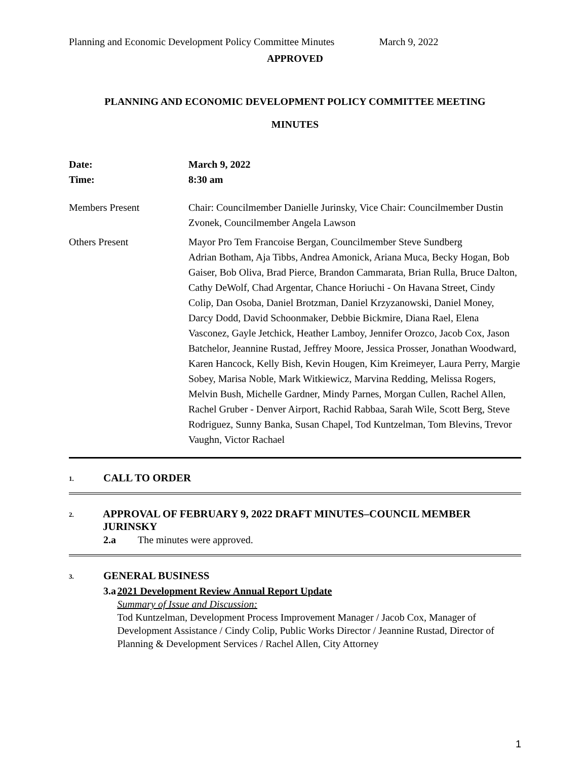Planning and Economic Development Policy Committee Minutes March 9, 2022
APPROVED
PLANNING AND ECONOMIC DEVELOPMENT POLICY COMMITTEE MEETING
MINUTES
| Date: | March 9, 2022 |
| Time: | 8:30 am |
| Members Present | Chair: Councilmember Danielle Jurinsky, Vice Chair: Councilmember Dustin Zvonek, Councilmember Angela Lawson |
| Others Present | Mayor Pro Tem Francoise Bergan, Councilmember Steve Sundberg Adrian Botham, Aja Tibbs, Andrea Amonick, Ariana Muca, Becky Hogan, Bob Gaiser, Bob Oliva, Brad Pierce, Brandon Cammarata, Brian Rulla, Bruce Dalton, Cathy DeWolf, Chad Argentar, Chance Horiuchi - On Havana Street, Cindy Colip, Dan Osoba, Daniel Brotzman, Daniel Krzyzanowski, Daniel Money, Darcy Dodd, David Schoonmaker, Debbie Bickmire, Diana Rael, Elena Vasconez, Gayle Jetchick, Heather Lamboy, Jennifer Orozco, Jacob Cox, Jason Batchelor, Jeannine Rustad, Jeffrey Moore, Jessica Prosser, Jonathan Woodward, Karen Hancock, Kelly Bish, Kevin Hougen, Kim Kreimeyer, Laura Perry, Margie Sobey, Marisa Noble, Mark Witkiewicz, Marvina Redding, Melissa Rogers, Melvin Bush, Michelle Gardner, Mindy Parnes, Morgan Cullen, Rachel Allen, Rachel Gruber - Denver Airport, Rachid Rabbaa, Sarah Wile, Scott Berg, Steve Rodriguez, Sunny Banka, Susan Chapel, Tod Kuntzelman, Tom Blevins, Trevor Vaughn, Victor Rachael |
1. CALL TO ORDER
2. APPROVAL OF FEBRUARY 9, 2022 DRAFT MINUTES–COUNCIL MEMBER JURINSKY
2.a The minutes were approved.
3. GENERAL BUSINESS
3.a 2021 Development Review Annual Report Update
Summary of Issue and Discussion:
Tod Kuntzelman, Development Process Improvement Manager / Jacob Cox, Manager of Development Assistance / Cindy Colip, Public Works Director / Jeannine Rustad, Director of Planning & Development Services / Rachel Allen, City Attorney
1